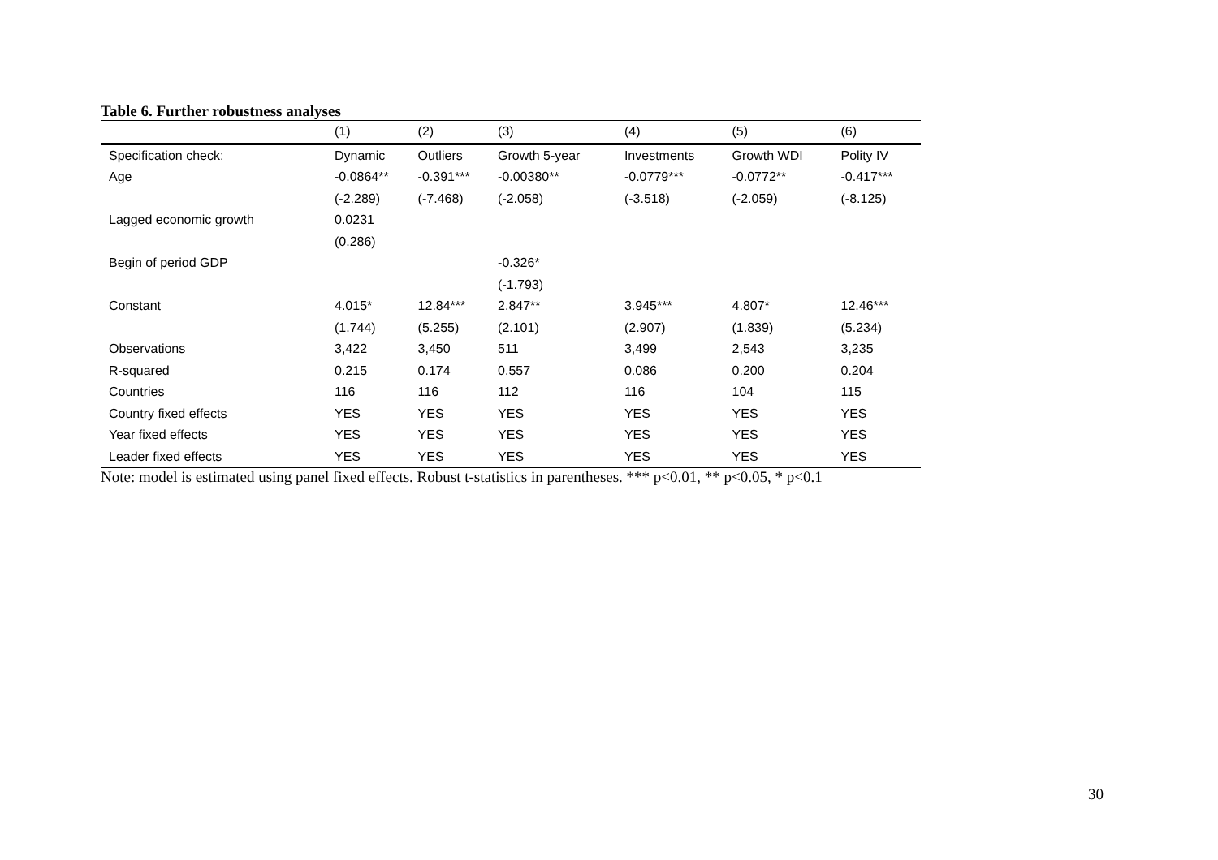Table 6. Further robustness analyses
| | (1) | (2) | (3) | (4) | (5) | (6) |
| --- | --- | --- | --- | --- | --- | --- |
| Specification check: | Dynamic | Outliers | Growth 5-year | Investments | Growth WDI | Polity IV |
| Age | -0.0864** | -0.391*** | -0.00380** | -0.0779*** | -0.0772** | -0.417*** |
| | (-2.289) | (-7.468) | (-2.058) | (-3.518) | (-2.059) | (-8.125) |
| Lagged economic growth | 0.0231 | | | | | |
| | (0.286) | | | | | |
| Begin of period GDP | | | -0.326* | | | |
| | | | (-1.793) | | | |
| Constant | 4.015* | 12.84*** | 2.847** | 3.945*** | 4.807* | 12.46*** |
| | (1.744) | (5.255) | (2.101) | (2.907) | (1.839) | (5.234) |
| Observations | 3,422 | 3,450 | 511 | 3,499 | 2,543 | 3,235 |
| R-squared | 0.215 | 0.174 | 0.557 | 0.086 | 0.200 | 0.204 |
| Countries | 116 | 116 | 112 | 116 | 104 | 115 |
| Country fixed effects | YES | YES | YES | YES | YES | YES |
| Year fixed effects | YES | YES | YES | YES | YES | YES |
| Leader fixed effects | YES | YES | YES | YES | YES | YES |
Note: model is estimated using panel fixed effects. Robust t-statistics in parentheses. *** p<0.01, ** p<0.05, * p<0.1
30